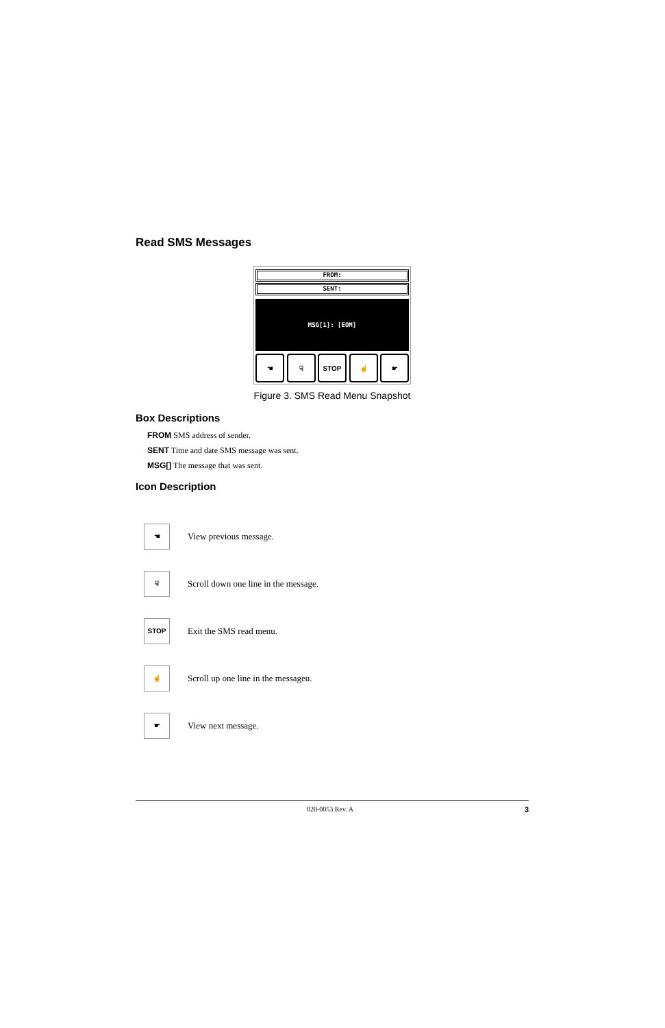Read SMS Messages
FROM:
SENT:
MSG[1]: [EOM]
☚ ☟ STOP ☝ ☛
Figure 3. SMS Read Menu Snapshot
Box Descriptions
FROM SMS address of sender.
SENT Time and date SMS message was sent.
MSG[] The message that was sent.
Icon Description
☚
View previous message.
☟
Scroll down one line in the message.
STOP
Exit the SMS read menu.
☝
Scroll up one line in the messageu.
☛
View next message.
020-0053 Rev. A 3